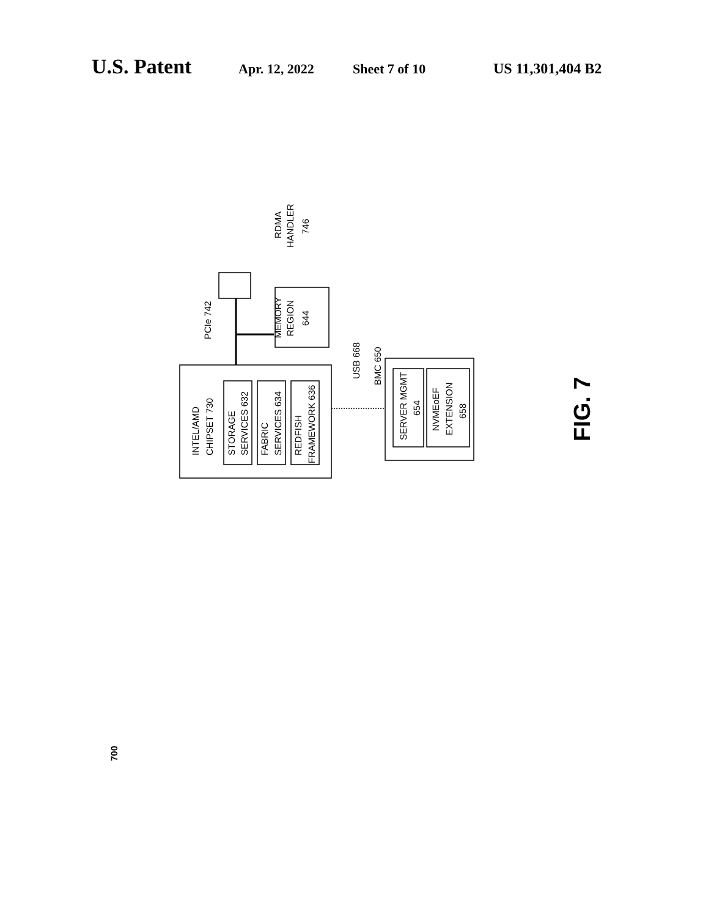U.S. Patent Apr. 12, 2022 Sheet 7 of 10 US 11,301,404 B2
INTEL/AMD
CHIPSET 730
STORAGE
SERVICES 632
FABRIC
SERVICES 634
REDFISH
FRAMEWORK 636
PCIe 742
MEMORY
REGION
644
RDMA
HANDLER
746
USB 668
BMC 650
SERVER MGMT
654
NVMEoEF
EXTENSION
658
FIG. 7
700